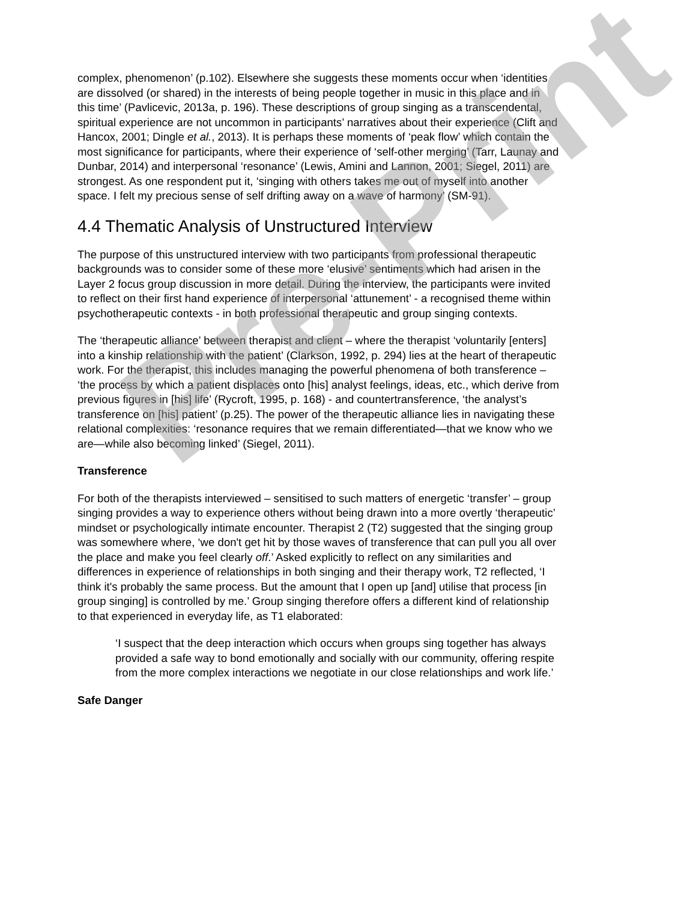Pre-Print
complex, phenomenon’ (p.102). Elsewhere she suggests these moments occur when ‘identities are dissolved (or shared) in the interests of being people together in music in this place and in this time’ (Pavlicevic, 2013a, p. 196). These descriptions of group singing as a transcendental, spiritual experience are not uncommon in participants’ narratives about their experience (Clift and Hancox, 2001; Dingle et al., 2013). It is perhaps these moments of ‘peak flow’ which contain the most significance for participants, where their experience of ‘self-other merging’ (Tarr, Launay and Dunbar, 2014) and interpersonal ‘resonance’ (Lewis, Amini and Lannon, 2001; Siegel, 2011) are strongest. As one respondent put it, ‘singing with others takes me out of myself into another space. I felt my precious sense of self drifting away on a wave of harmony’ (SM-91).
4.4 Thematic Analysis of Unstructured Interview
The purpose of this unstructured interview with two participants from professional therapeutic backgrounds was to consider some of these more ‘elusive’ sentiments which had arisen in the Layer 2 focus group discussion in more detail. During the interview, the participants were invited to reflect on their first hand experience of interpersonal ‘attunement’ - a recognised theme within psychotherapeutic contexts - in both professional therapeutic and group singing contexts.
The ‘therapeutic alliance’ between therapist and client – where the therapist ‘voluntarily [enters] into a kinship relationship with the patient’ (Clarkson, 1992, p. 294) lies at the heart of therapeutic work. For the therapist, this includes managing the powerful phenomena of both transference – ‘the process by which a patient displaces onto [his] analyst feelings, ideas, etc., which derive from previous figures in [his] life’ (Rycroft, 1995, p. 168) - and countertransference, ‘the analyst’s transference on [his] patient’ (p.25). The power of the therapeutic alliance lies in navigating these relational complexities: ‘resonance requires that we remain differentiated—that we know who we are—while also becoming linked’ (Siegel, 2011).
Transference
For both of the therapists interviewed – sensitised to such matters of energetic ‘transfer’ – group singing provides a way to experience others without being drawn into a more overtly ‘therapeutic’ mindset or psychologically intimate encounter. Therapist 2 (T2) suggested that the singing group was somewhere where, ‘we don't get hit by those waves of transference that can pull you all over the place and make you feel clearly off.’ Asked explicitly to reflect on any similarities and differences in experience of relationships in both singing and their therapy work, T2 reflected, ‘I think it's probably the same process. But the amount that I open up [and] utilise that process [in group singing] is controlled by me.’ Group singing therefore offers a different kind of relationship to that experienced in everyday life, as T1 elaborated:
‘I suspect that the deep interaction which occurs when groups sing together has always provided a safe way to bond emotionally and socially with our community, offering respite from the more complex interactions we negotiate in our close relationships and work life.’
Safe Danger